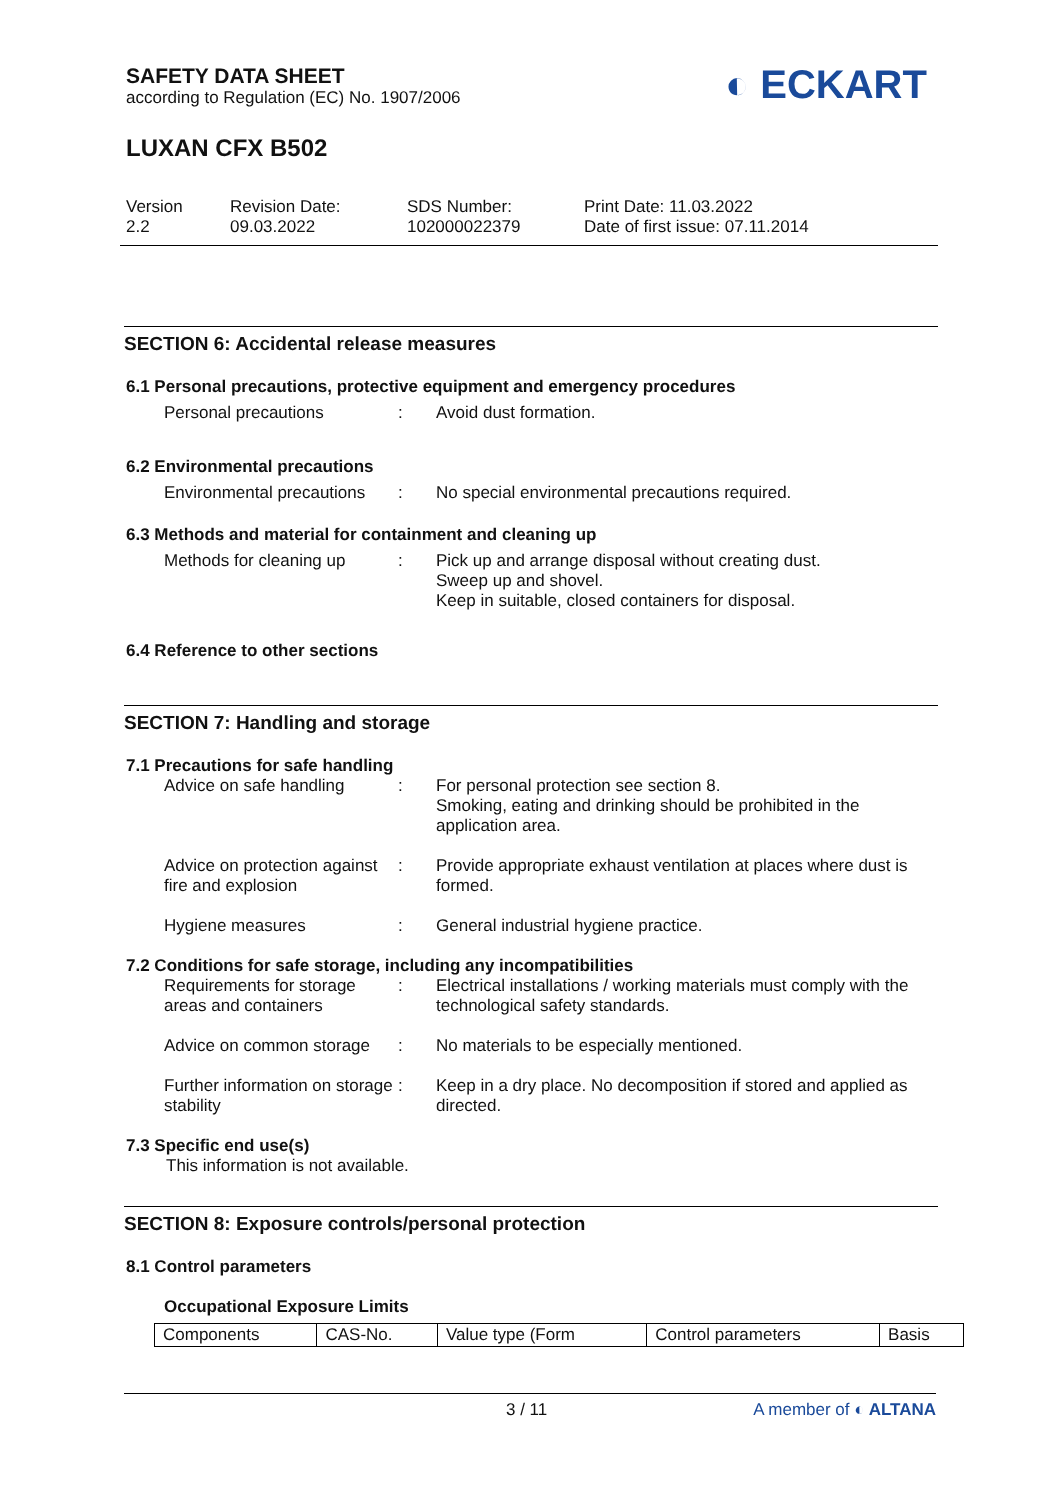◐ ECKART
SAFETY DATA SHEET
according to Regulation (EC) No. 1907/2006
LUXAN CFX B502
Version
2.2
Revision Date:
09.03.2022
SDS Number:
102000022379
Print Date: 11.03.2022
Date of first issue: 07.11.2014
SECTION 6: Accidental release measures
6.1 Personal precautions, protective equipment and emergency procedures
Personal precautions : Avoid dust formation.
6.2 Environmental precautions
Environmental precautions
: No special environmental precautions required.
6.3 Methods and material for containment and cleaning up
Methods for cleaning up
: Pick up and arrange disposal without creating dust.
Sweep up and shovel.
Keep in suitable, closed containers for disposal.
6.4 Reference to other sections
SECTION 7: Handling and storage
7.1 Precautions for safe handling
Advice on safe handling
: For personal protection see section 8.
Smoking, eating and drinking should be prohibited in the application area.
Advice on protection against fire and explosion
: Provide appropriate exhaust ventilation at places where dust is formed.
Hygiene measures : General industrial hygiene practice.
7.2 Conditions for safe storage, including any incompatibilities
Requirements for storage areas and containers
: Electrical installations / working materials must comply with the technological safety standards.
Advice on common storage
: No materials to be especially mentioned.
Further information on storage stability
: Keep in a dry place. No decomposition if stored and applied as directed.
7.3 Specific end use(s)
This information is not available.
SECTION 8: Exposure controls/personal protection
8.1 Control parameters
Occupational Exposure Limits
| Components | CAS-No. | Value type (Form | Control parameters | Basis |
3 / 11 A member of ◐ ALTANA